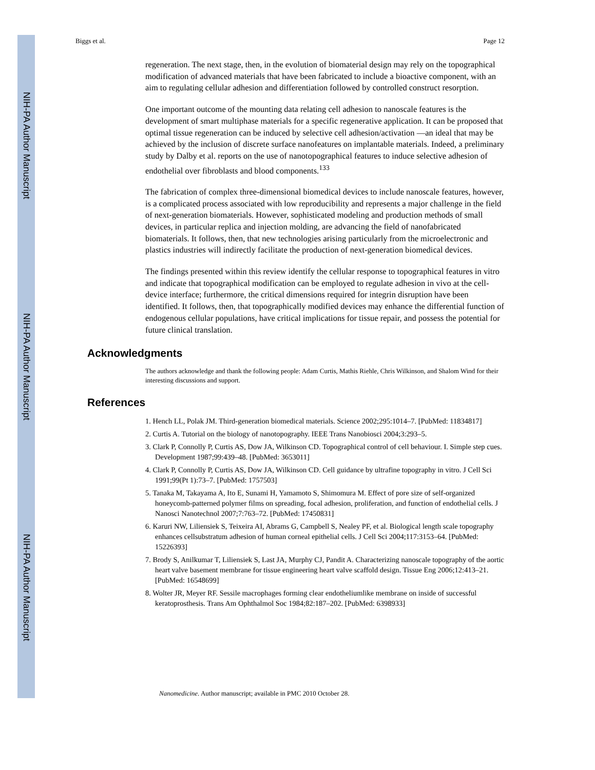NIH-PA Author Manuscript
NIH-PA Author Manuscript
NIH-PA Author Manuscript
Biggs et al. Page 12
regeneration. The next stage, then, in the evolution of biomaterial design may rely on the topographical modification of advanced materials that have been fabricated to include a bioactive component, with an aim to regulating cellular adhesion and differentiation followed by controlled construct resorption.
One important outcome of the mounting data relating cell adhesion to nanoscale features is the development of smart multiphase materials for a specific regenerative application. It can be proposed that optimal tissue regeneration can be induced by selective cell adhesion/activation —an ideal that may be achieved by the inclusion of discrete surface nanofeatures on implantable materials. Indeed, a preliminary study by Dalby et al. reports on the use of nanotopographical features to induce selective adhesion of endothelial over fibroblasts and blood components.<sup>133</sup>
The fabrication of complex three-dimensional biomedical devices to include nanoscale features, however, is a complicated process associated with low reproducibility and represents a major challenge in the field of next-generation biomaterials. However, sophisticated modeling and production methods of small devices, in particular replica and injection molding, are advancing the field of nanofabricated biomaterials. It follows, then, that new technologies arising particularly from the microelectronic and plastics industries will indirectly facilitate the production of next-generation biomedical devices.
The findings presented within this review identify the cellular response to topographical features in vitro and indicate that topographical modification can be employed to regulate adhesion in vivo at the cell-device interface; furthermore, the critical dimensions required for integrin disruption have been identified. It follows, then, that topographically modified devices may enhance the differential function of endogenous cellular populations, have critical implications for tissue repair, and possess the potential for future clinical translation.
Acknowledgments
The authors acknowledge and thank the following people: Adam Curtis, Mathis Riehle, Chris Wilkinson, and Shalom Wind for their interesting discussions and support.
References
1. Hench LL, Polak JM. Third-generation biomedical materials. Science 2002;295:1014–7. [PubMed: 11834817]
2. Curtis A. Tutorial on the biology of nanotopography. IEEE Trans Nanobiosci 2004;3:293–5.
3. Clark P, Connolly P, Curtis AS, Dow JA, Wilkinson CD. Topographical control of cell behaviour. I. Simple step cues. Development 1987;99:439–48. [PubMed: 3653011]
4. Clark P, Connolly P, Curtis AS, Dow JA, Wilkinson CD. Cell guidance by ultrafine topography in vitro. J Cell Sci 1991;99(Pt 1):73–7. [PubMed: 1757503]
5. Tanaka M, Takayama A, Ito E, Sunami H, Yamamoto S, Shimomura M. Effect of pore size of self-organized honeycomb-patterned polymer films on spreading, focal adhesion, proliferation, and function of endothelial cells. J Nanosci Nanotechnol 2007;7:763–72. [PubMed: 17450831]
6. Karuri NW, Liliensiek S, Teixeira AI, Abrams G, Campbell S, Nealey PF, et al. Biological length scale topography enhances cellsubstratum adhesion of human corneal epithelial cells. J Cell Sci 2004;117:3153–64. [PubMed: 15226393]
7. Brody S, Anilkumar T, Liliensiek S, Last JA, Murphy CJ, Pandit A. Characterizing nanoscale topography of the aortic heart valve basement membrane for tissue engineering heart valve scaffold design. Tissue Eng 2006;12:413–21. [PubMed: 16548699]
8. Wolter JR, Meyer RF. Sessile macrophages forming clear endotheliumlike membrane on inside of successful keratoprosthesis. Trans Am Ophthalmol Soc 1984;82:187–202. [PubMed: 6398933]
Nanomedicine. Author manuscript; available in PMC 2010 October 28.